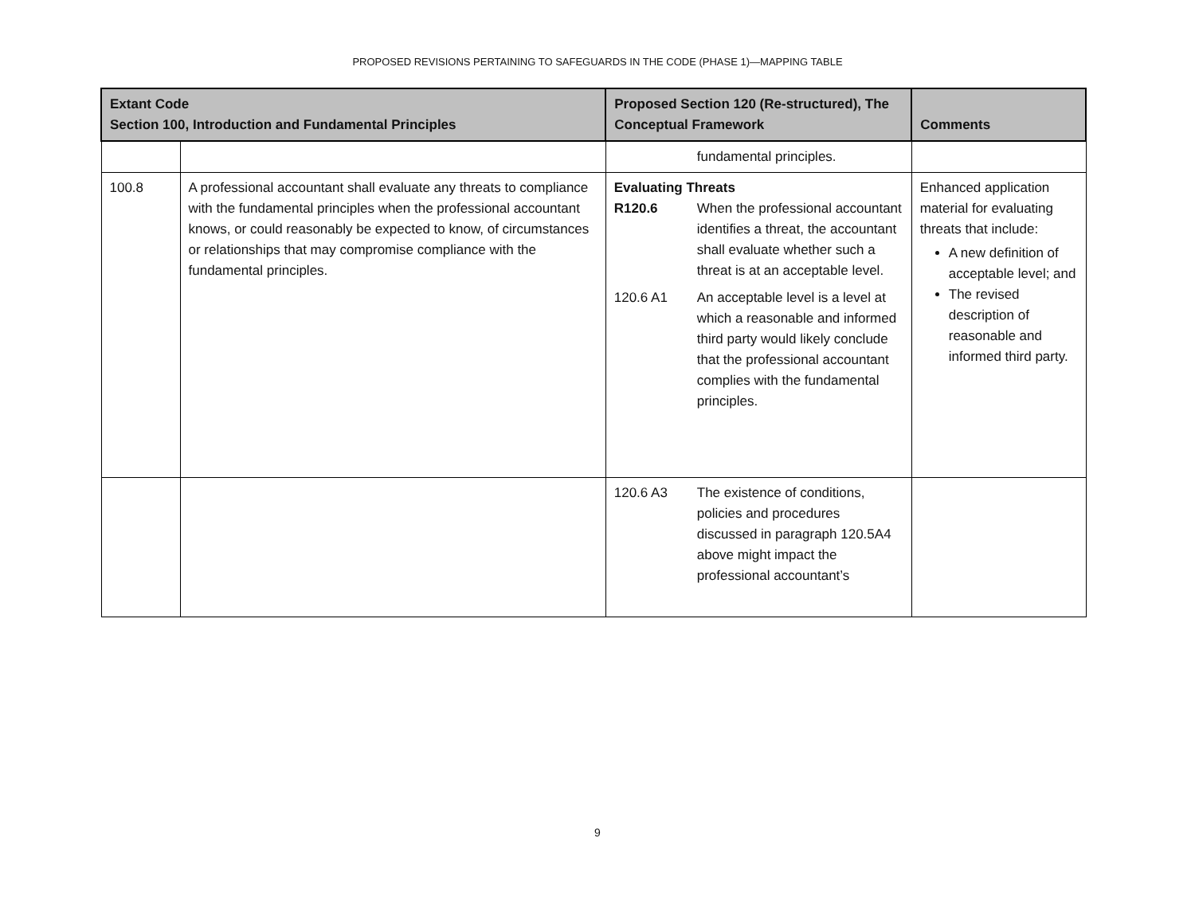PROPOSED REVISIONS PERTAINING TO SAFEGUARDS IN THE CODE (PHASE 1)—MAPPING TABLE
| Extant Code Section 100, Introduction and Fundamental Principles | | Proposed Section 120 (Re-structured), The Conceptual Framework | Comments |
| --- | --- | --- | --- |
| | | fundamental principles. | |
| 100.8 | A professional accountant shall evaluate any threats to compliance with the fundamental principles when the professional accountant knows, or could reasonably be expected to know, of circumstances or relationships that may compromise compliance with the fundamental principles. | Evaluating Threats / R120.6 / When the professional accountant identifies a threat, the accountant shall evaluate whether such a threat is at an acceptable level. / / 120.6 A1 / An acceptable level is a level at which a reasonable and informed third party would likely conclude that the professional accountant complies with the fundamental principles. / | Enhanced application material for evaluating threats that include: A new definition of acceptable level; and The revised description of reasonable and informed third party. |
| | | / 120.6 A3 / The existence of conditions, policies and procedures discussed in paragraph 120.5A4 above might impact the professional accountant’s / | |
9